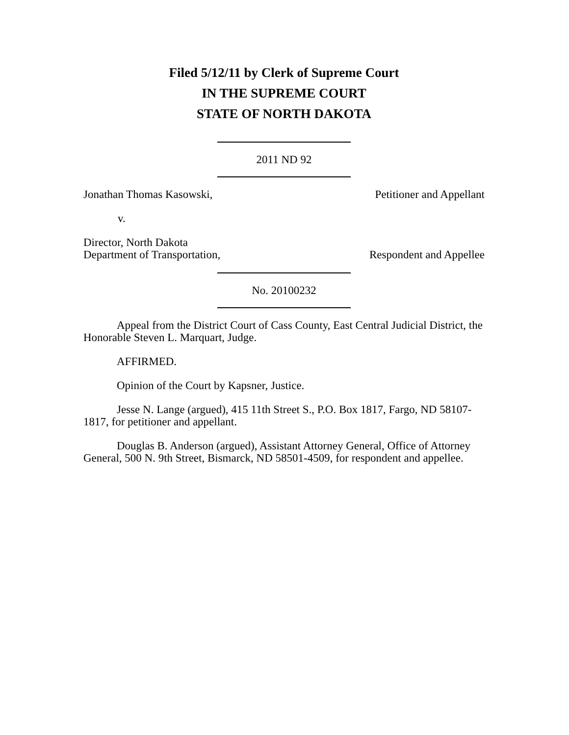Filed 5/12/11 by Clerk of Supreme Court
IN THE SUPREME COURT
STATE OF NORTH DAKOTA
2011 ND 92
Jonathan Thomas Kasowski,
Petitioner and Appellant
v.
Director, North Dakota
Department of Transportation,
Respondent and Appellee
No. 20100232
Appeal from the District Court of Cass County, East Central Judicial District, the Honorable Steven L. Marquart, Judge.
AFFIRMED.
Opinion of the Court by Kapsner, Justice.
Jesse N. Lange (argued), 415 11th Street S., P.O. Box 1817, Fargo, ND 58107-1817, for petitioner and appellant.
Douglas B. Anderson (argued), Assistant Attorney General, Office of Attorney General, 500 N. 9th Street, Bismarck, ND 58501-4509, for respondent and appellee.